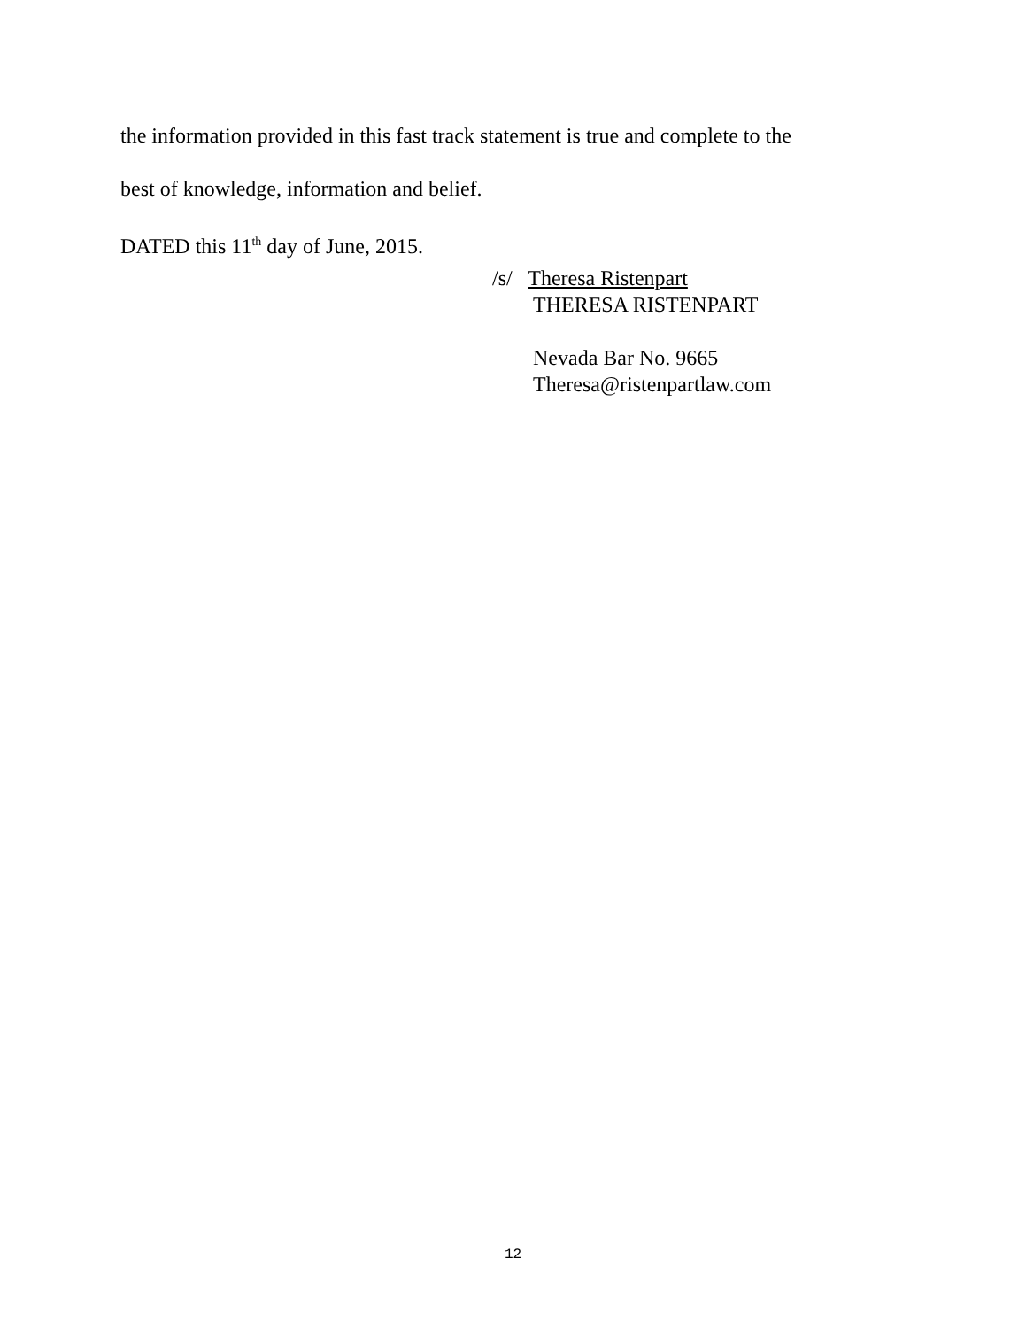the information provided in this fast track statement is true and complete to the
best of knowledge, information and belief.
DATED this 11<sup>th</sup> day of June, 2015.
/s/ Theresa Ristenpart
THERESA RISTENPART
Nevada Bar No. 9665
Theresa@ristenpartlaw.com
12